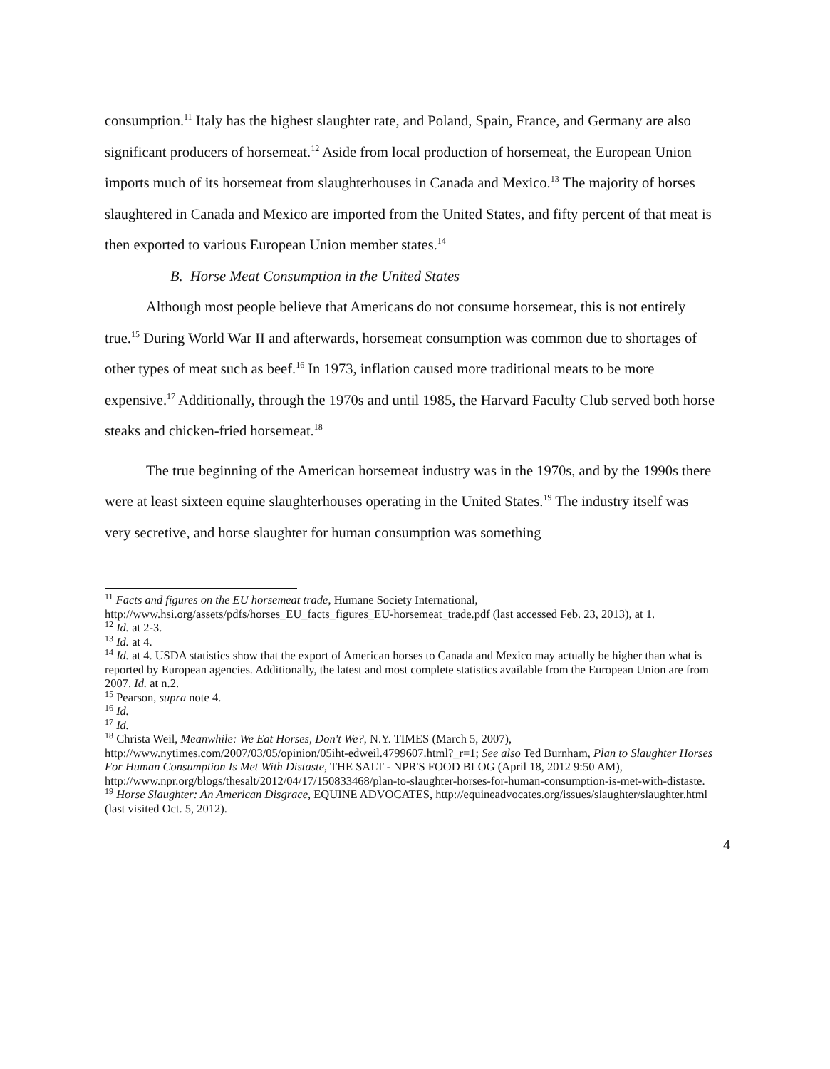consumption.<sup>11</sup> Italy has the highest slaughter rate, and Poland, Spain, France, and Germany are also significant producers of horsemeat.<sup>12</sup> Aside from local production of horsemeat, the European Union imports much of its horsemeat from slaughterhouses in Canada and Mexico.<sup>13</sup> The majority of horses slaughtered in Canada and Mexico are imported from the United States, and fifty percent of that meat is then exported to various European Union member states.<sup>14</sup>
B. Horse Meat Consumption in the United States
Although most people believe that Americans do not consume horsemeat, this is not entirely true.<sup>15</sup> During World War II and afterwards, horsemeat consumption was common due to shortages of other types of meat such as beef.<sup>16</sup> In 1973, inflation caused more traditional meats to be more expensive.<sup>17</sup> Additionally, through the 1970s and until 1985, the Harvard Faculty Club served both horse steaks and chicken-fried horsemeat.<sup>18</sup>
The true beginning of the American horsemeat industry was in the 1970s, and by the 1990s there were at least sixteen equine slaughterhouses operating in the United States.<sup>19</sup> The industry itself was very secretive, and horse slaughter for human consumption was something
<sup>11</sup> Facts and figures on the EU horsemeat trade, Humane Society International, http://www.hsi.org/assets/pdfs/horses_EU_facts_figures_EU-horsemeat_trade.pdf (last accessed Feb. 23, 2013), at 1.
<sup>12</sup> Id. at 2-3.
<sup>13</sup> Id. at 4.
<sup>14</sup> Id. at 4. USDA statistics show that the export of American horses to Canada and Mexico may actually be higher than what is reported by European agencies. Additionally, the latest and most complete statistics available from the European Union are from 2007. Id. at n.2.
<sup>15</sup> Pearson, supra note 4.
<sup>16</sup> Id.
<sup>17</sup> Id.
<sup>18</sup> Christa Weil, Meanwhile: We Eat Horses, Don't We?, N.Y. TIMES (March 5, 2007), http://www.nytimes.com/2007/03/05/opinion/05iht-edweil.4799607.html?_r=1; See also Ted Burnham, Plan to Slaughter Horses For Human Consumption Is Met With Distaste, THE SALT - NPR'S FOOD BLOG (April 18, 2012 9:50 AM), http://www.npr.org/blogs/thesalt/2012/04/17/150833468/plan-to-slaughter-horses-for-human-consumption-is-met-with-distaste.
<sup>19</sup> Horse Slaughter: An American Disgrace, EQUINE ADVOCATES, http://equineadvocates.org/issues/slaughter/slaughter.html (last visited Oct. 5, 2012).
4